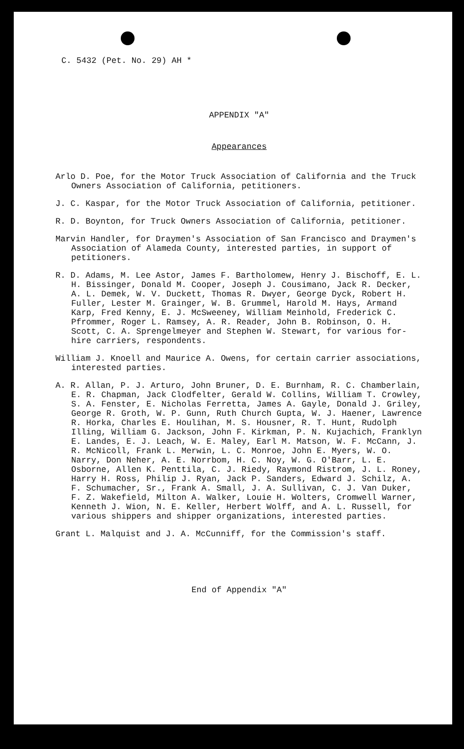C. 5432 (Pet. No. 29) AH *
APPENDIX "A"
Appearances
Arlo D. Poe, for the Motor Truck Association of California and the Truck Owners Association of California, petitioners.
J. C. Kaspar, for the Motor Truck Association of California, petitioner.
R. D. Boynton, for Truck Owners Association of California, petitioner.
Marvin Handler, for Draymen's Association of San Francisco and Draymen's Association of Alameda County, interested parties, in support of petitioners.
R. D. Adams, M. Lee Astor, James F. Bartholomew, Henry J. Bischoff, E. L. H. Bissinger, Donald M. Cooper, Joseph J. Cousimano, Jack R. Decker, A. L. Demek, W. V. Duckett, Thomas R. Dwyer, George Dyck, Robert H. Fuller, Lester M. Grainger, W. B. Grummel, Harold M. Hays, Armand Karp, Fred Kenny, E. J. McSweeney, William Meinhold, Frederick C. Pfrommer, Roger L. Ramsey, A. R. Reader, John B. Robinson, O. H. Scott, C. A. Sprengelmeyer and Stephen W. Stewart, for various for-hire carriers, respondents.
William J. Knoell and Maurice A. Owens, for certain carrier associations, interested parties.
A. R. Allan, P. J. Arturo, John Bruner, D. E. Burnham, R. C. Chamberlain, E. R. Chapman, Jack Clodfelter, Gerald W. Collins, William T. Crowley, S. A. Fenster, E. Nicholas Ferretta, James A. Gayle, Donald J. Griley, George R. Groth, W. P. Gunn, Ruth Church Gupta, W. J. Haener, Lawrence R. Horka, Charles E. Houlihan, M. S. Housner, R. T. Hunt, Rudolph Illing, William G. Jackson, John F. Kirkman, P. N. Kujachich, Franklyn E. Landes, E. J. Leach, W. E. Maley, Earl M. Matson, W. F. McCann, J. R. McNicoll, Frank L. Merwin, L. C. Monroe, John E. Myers, W. O. Narry, Don Neher, A. E. Norrbom, H. C. Noy, W. G. O'Barr, L. E. Osborne, Allen K. Penttila, C. J. Riedy, Raymond Ristrom, J. L. Roney, Harry H. Ross, Philip J. Ryan, Jack P. Sanders, Edward J. Schilz, A. F. Schumacher, Sr., Frank A. Small, J. A. Sullivan, C. J. Van Duker, F. Z. Wakefield, Milton A. Walker, Louie H. Wolters, Cromwell Warner, Kenneth J. Wion, N. E. Keller, Herbert Wolff, and A. L. Russell, for various shippers and shipper organizations, interested parties.
Grant L. Malquist and J. A. McCunniff, for the Commission's staff.
End of Appendix "A"